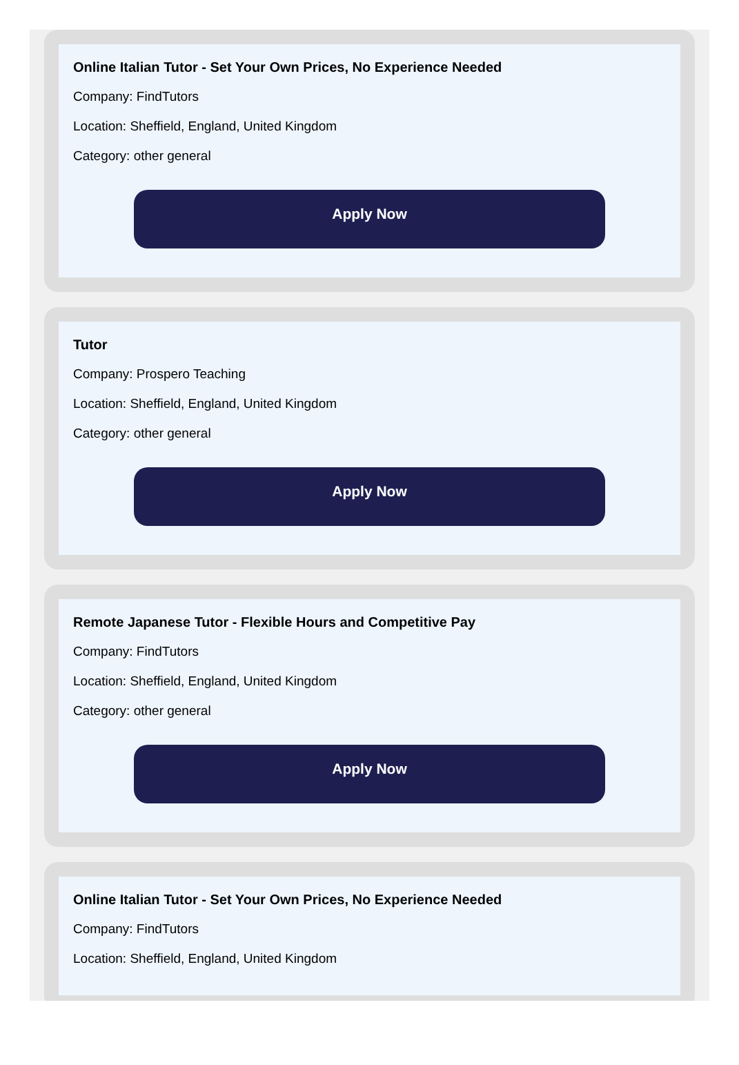Online Italian Tutor - Set Your Own Prices, No Experience Needed
Company: FindTutors
Location: Sheffield, England, United Kingdom
Category: other general
Apply Now
Tutor
Company: Prospero Teaching
Location: Sheffield, England, United Kingdom
Category: other general
Apply Now
Remote Japanese Tutor - Flexible Hours and Competitive Pay
Company: FindTutors
Location: Sheffield, England, United Kingdom
Category: other general
Apply Now
Online Italian Tutor - Set Your Own Prices, No Experience Needed
Company: FindTutors
Location: Sheffield, England, United Kingdom